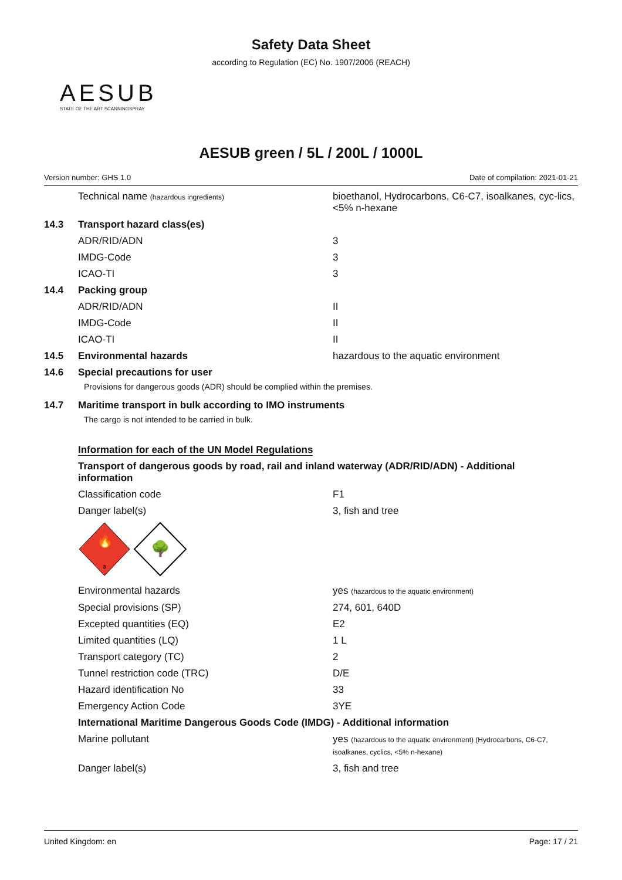Safety Data Sheet
according to Regulation (EC) No. 1907/2006 (REACH)
AESUB
STATE OF THE ART SCANNINGSPRAY
AESUB green / 5L / 200L / 1000L
Version number: GHS 1.0 Date of compilation: 2021-01-21
Technical name (hazardous ingredients)
bioethanol, Hydrocarbons, C6-C7, isoalkanes, cyc-lics, <5% n-hexane
14.3 Transport hazard class(es)
ADR/RID/ADN 3
IMDG-Code 3
ICAO-TI 3
14.4 Packing group
ADR/RID/ADN II
IMDG-Code II
ICAO-TI II
14.5 Environmental hazards hazardous to the aquatic environment
14.6 Special precautions for user
Provisions for dangerous goods (ADR) should be complied within the premises.
14.7 Maritime transport in bulk according to IMO instruments
The cargo is not intended to be carried in bulk.
Information for each of the UN Model Regulations
Transport of dangerous goods by road, rail and inland waterway (ADR/RID/ADN) - Additional information
Classification code F1
Danger label(s) 3, fish and tree
🔥
3
🌳
Environmental hazards yes (hazardous to the aquatic environment)
Special provisions (SP) 274, 601, 640D
Excepted quantities (EQ) E2
Limited quantities (LQ) 1 L
Transport category (TC) 2
Tunnel restriction code (TRC) D/E
Hazard identification No 33
Emergency Action Code 3YE
International Maritime Dangerous Goods Code (IMDG) - Additional information
Marine pollutant yes (hazardous to the aquatic environment) (Hydrocarbons, C6-C7, isoalkanes, cyclics, <5% n-hexane)
Danger label(s) 3, fish and tree
United Kingdom: en Page: 17 / 21